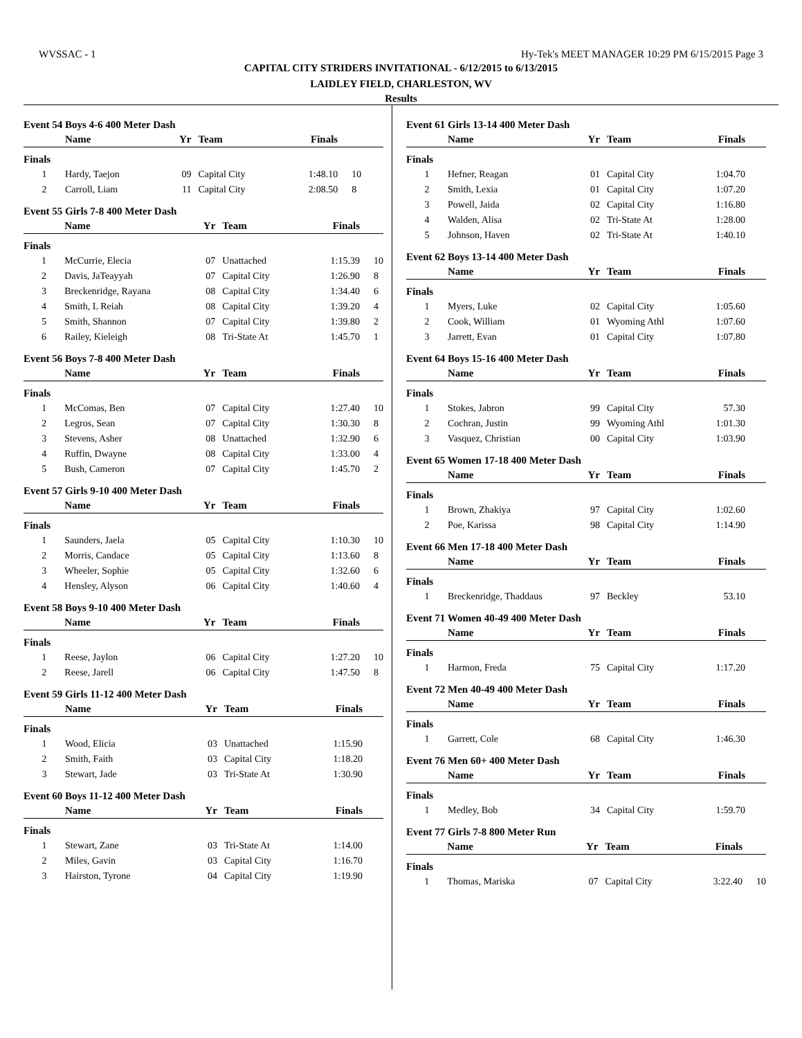WVSSAC - 1 Hy-Tek's MEET MANAGER 10:29 PM 6/15/2015 Page 3
CAPITAL CITY STRIDERS INVITATIONAL - 6/12/2015 to 6/13/2015
LAIDLEY FIELD, CHARLESTON, WV
Results
Event 54 Boys 4-6 400 Meter Dash
| | Name | Yr | Team | Finals | |
| --- | --- | --- | --- | --- | --- |
| Finals | | | | | |
| 1 | Hardy, Taejon | 09 | Capital City | 1:48.10 | 10 |
| 2 | Carroll, Liam | 11 | Capital City | 2:08.50 | 8 |
Event 55 Girls 7-8 400 Meter Dash
| | Name | Yr | Team | Finals | |
| --- | --- | --- | --- | --- | --- |
| Finals | | | | | |
| 1 | McCurrie, Elecia | 07 | Unattached | 1:15.39 | 10 |
| 2 | Davis, JaTeayyah | 07 | Capital City | 1:26.90 | 8 |
| 3 | Breckenridge, Rayana | 08 | Capital City | 1:34.40 | 6 |
| 4 | Smith, L Reiah | 08 | Capital City | 1:39.20 | 4 |
| 5 | Smith, Shannon | 07 | Capital City | 1:39.80 | 2 |
| 6 | Railey, Kieleigh | 08 | Tri-State At | 1:45.70 | 1 |
Event 56 Boys 7-8 400 Meter Dash
| | Name | Yr | Team | Finals | |
| --- | --- | --- | --- | --- | --- |
| Finals | | | | | |
| 1 | McComas, Ben | 07 | Capital City | 1:27.40 | 10 |
| 2 | Legros, Sean | 07 | Capital City | 1:30.30 | 8 |
| 3 | Stevens, Asher | 08 | Unattached | 1:32.90 | 6 |
| 4 | Ruffin, Dwayne | 08 | Capital City | 1:33.00 | 4 |
| 5 | Bush, Cameron | 07 | Capital City | 1:45.70 | 2 |
Event 57 Girls 9-10 400 Meter Dash
| | Name | Yr | Team | Finals | |
| --- | --- | --- | --- | --- | --- |
| Finals | | | | | |
| 1 | Saunders, Jaela | 05 | Capital City | 1:10.30 | 10 |
| 2 | Morris, Candace | 05 | Capital City | 1:13.60 | 8 |
| 3 | Wheeler, Sophie | 05 | Capital City | 1:32.60 | 6 |
| 4 | Hensley, Alyson | 06 | Capital City | 1:40.60 | 4 |
Event 58 Boys 9-10 400 Meter Dash
| | Name | Yr | Team | Finals | |
| --- | --- | --- | --- | --- | --- |
| Finals | | | | | |
| 1 | Reese, Jaylon | 06 | Capital City | 1:27.20 | 10 |
| 2 | Reese, Jarell | 06 | Capital City | 1:47.50 | 8 |
Event 59 Girls 11-12 400 Meter Dash
| | Name | Yr | Team | Finals | |
| --- | --- | --- | --- | --- | --- |
| Finals | | | | | |
| 1 | Wood, Elicia | 03 | Unattached | 1:15.90 | |
| 2 | Smith, Faith | 03 | Capital City | 1:18.20 | |
| 3 | Stewart, Jade | 03 | Tri-State At | 1:30.90 | |
Event 60 Boys 11-12 400 Meter Dash
| | Name | Yr | Team | Finals | |
| --- | --- | --- | --- | --- | --- |
| Finals | | | | | |
| 1 | Stewart, Zane | 03 | Tri-State At | 1:14.00 | |
| 2 | Miles, Gavin | 03 | Capital City | 1:16.70 | |
| 3 | Hairston, Tyrone | 04 | Capital City | 1:19.90 | |
Event 61 Girls 13-14 400 Meter Dash
| | Name | Yr | Team | Finals | |
| --- | --- | --- | --- | --- | --- |
| Finals | | | | | |
| 1 | Hefner, Reagan | 01 | Capital City | 1:04.70 | |
| 2 | Smith, Lexia | 01 | Capital City | 1:07.20 | |
| 3 | Powell, Jaida | 02 | Capital City | 1:16.80 | |
| 4 | Walden, Alisa | 02 | Tri-State At | 1:28.00 | |
| 5 | Johnson, Haven | 02 | Tri-State At | 1:40.10 | |
Event 62 Boys 13-14 400 Meter Dash
| | Name | Yr | Team | Finals | |
| --- | --- | --- | --- | --- | --- |
| Finals | | | | | |
| 1 | Myers, Luke | 02 | Capital City | 1:05.60 | |
| 2 | Cook, William | 01 | Wyoming Athl | 1:07.60 | |
| 3 | Jarrett, Evan | 01 | Capital City | 1:07.80 | |
Event 64 Boys 15-16 400 Meter Dash
| | Name | Yr | Team | Finals | |
| --- | --- | --- | --- | --- | --- |
| Finals | | | | | |
| 1 | Stokes, Jabron | 99 | Capital City | 57.30 | |
| 2 | Cochran, Justin | 99 | Wyoming Athl | 1:01.30 | |
| 3 | Vasquez, Christian | 00 | Capital City | 1:03.90 | |
Event 65 Women 17-18 400 Meter Dash
| | Name | Yr | Team | Finals | |
| --- | --- | --- | --- | --- | --- |
| Finals | | | | | |
| 1 | Brown, Zhakiya | 97 | Capital City | 1:02.60 | |
| 2 | Poe, Karissa | 98 | Capital City | 1:14.90 | |
Event 66 Men 17-18 400 Meter Dash
| | Name | Yr | Team | Finals | |
| --- | --- | --- | --- | --- | --- |
| Finals | | | | | |
| 1 | Breckenridge, Thaddaus | 97 | Beckley | 53.10 | |
Event 71 Women 40-49 400 Meter Dash
| | Name | Yr | Team | Finals | |
| --- | --- | --- | --- | --- | --- |
| Finals | | | | | |
| 1 | Harmon, Freda | 75 | Capital City | 1:17.20 | |
Event 72 Men 40-49 400 Meter Dash
| | Name | Yr | Team | Finals | |
| --- | --- | --- | --- | --- | --- |
| Finals | | | | | |
| 1 | Garrett, Cole | 68 | Capital City | 1:46.30 | |
Event 76 Men 60+ 400 Meter Dash
| | Name | Yr | Team | Finals | |
| --- | --- | --- | --- | --- | --- |
| Finals | | | | | |
| 1 | Medley, Bob | 34 | Capital City | 1:59.70 | |
Event 77 Girls 7-8 800 Meter Run
| | Name | Yr | Team | Finals | |
| --- | --- | --- | --- | --- | --- |
| Finals | | | | | |
| 1 | Thomas, Mariska | 07 | Capital City | 3:22.40 | 10 |